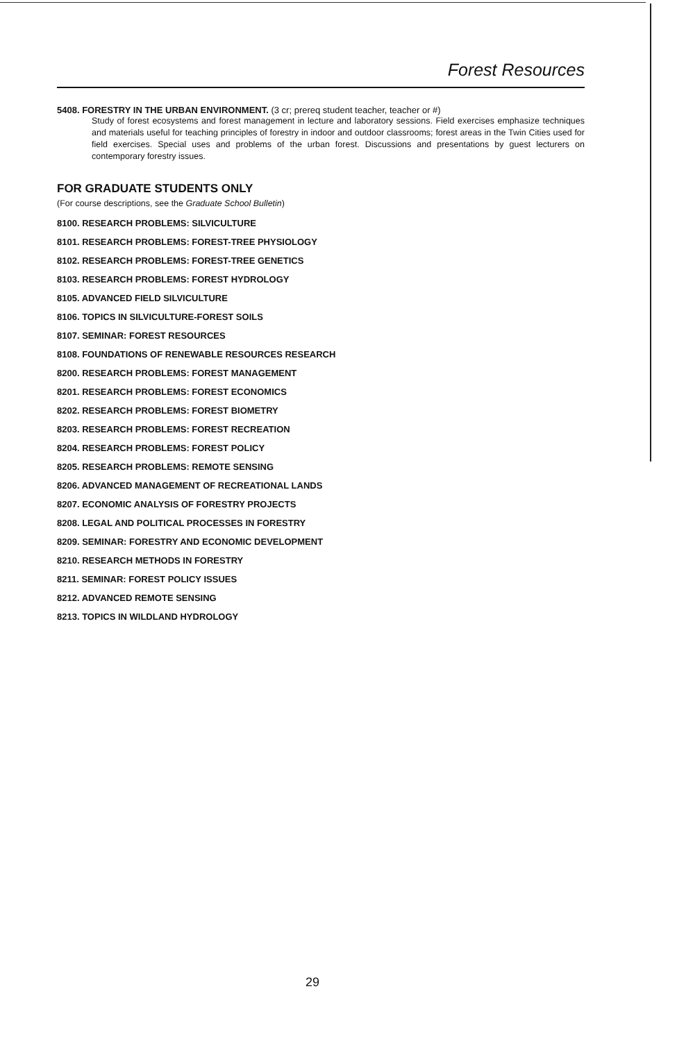Forest Resources
5408. FORESTRY IN THE URBAN ENVIRONMENT. (3 cr; prereq student teacher, teacher or #)
Study of forest ecosystems and forest management in lecture and laboratory sessions. Field exercises emphasize techniques and materials useful for teaching principles of forestry in indoor and outdoor classrooms; forest areas in the Twin Cities used for field exercises. Special uses and problems of the urban forest. Discussions and presentations by guest lecturers on contemporary forestry issues.
FOR GRADUATE STUDENTS ONLY
(For course descriptions, see the Graduate School Bulletin)
8100. RESEARCH PROBLEMS: SILVICULTURE
8101. RESEARCH PROBLEMS: FOREST-TREE PHYSIOLOGY
8102. RESEARCH PROBLEMS: FOREST-TREE GENETICS
8103. RESEARCH PROBLEMS: FOREST HYDROLOGY
8105. ADVANCED FIELD SILVICULTURE
8106. TOPICS IN SILVICULTURE-FOREST SOILS
8107. SEMINAR: FOREST RESOURCES
8108. FOUNDATIONS OF RENEWABLE RESOURCES RESEARCH
8200. RESEARCH PROBLEMS: FOREST MANAGEMENT
8201. RESEARCH PROBLEMS: FOREST ECONOMICS
8202. RESEARCH PROBLEMS: FOREST BIOMETRY
8203. RESEARCH PROBLEMS: FOREST RECREATION
8204. RESEARCH PROBLEMS: FOREST POLICY
8205. RESEARCH PROBLEMS: REMOTE SENSING
8206. ADVANCED MANAGEMENT OF RECREATIONAL LANDS
8207. ECONOMIC ANALYSIS OF FORESTRY PROJECTS
8208. LEGAL AND POLITICAL PROCESSES IN FORESTRY
8209. SEMINAR: FORESTRY AND ECONOMIC DEVELOPMENT
8210. RESEARCH METHODS IN FORESTRY
8211. SEMINAR: FOREST POLICY ISSUES
8212. ADVANCED REMOTE SENSING
8213. TOPICS IN WILDLAND HYDROLOGY
29